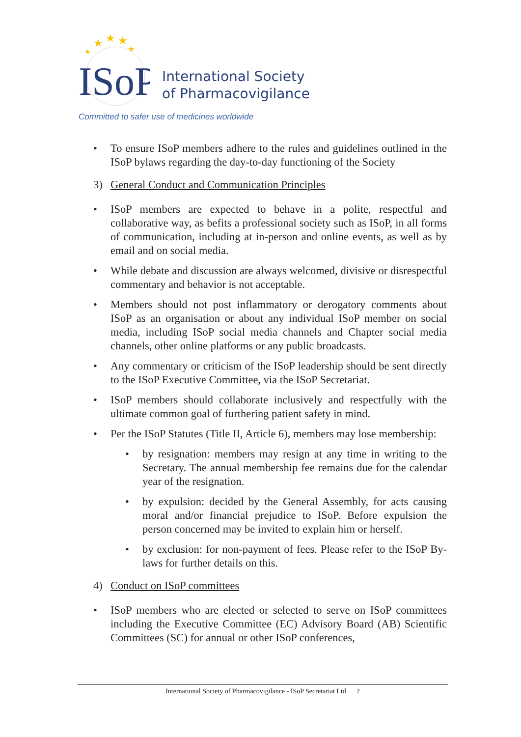★
★
★
★
★
ISoP
International Society
of Pharmacovigilance
Committed to safer use of medicines worldwide
• To ensure ISoP members adhere to the rules and guidelines outlined in the ISoP bylaws regarding the day-to-day functioning of the Society
3) General Conduct and Communication Principles
• ISoP members are expected to behave in a polite, respectful and collaborative way, as befits a professional society such as ISoP, in all forms of communication, including at in-person and online events, as well as by email and on social media.
• While debate and discussion are always welcomed, divisive or disrespectful commentary and behavior is not acceptable.
• Members should not post inflammatory or derogatory comments about ISoP as an organisation or about any individual ISoP member on social media, including ISoP social media channels and Chapter social media channels, other online platforms or any public broadcasts.
• Any commentary or criticism of the ISoP leadership should be sent directly to the ISoP Executive Committee, via the ISoP Secretariat.
• ISoP members should collaborate inclusively and respectfully with the ultimate common goal of furthering patient safety in mind.
• Per the ISoP Statutes (Title II, Article 6), members may lose membership:
• by resignation: members may resign at any time in writing to the Secretary. The annual membership fee remains due for the calendar year of the resignation.
• by expulsion: decided by the General Assembly, for acts causing moral and/or financial prejudice to ISoP. Before expulsion the person concerned may be invited to explain him or herself.
• by exclusion: for non-payment of fees. Please refer to the ISoP By-laws for further details on this.
4) Conduct on ISoP committees
• ISoP members who are elected or selected to serve on ISoP committees including the Executive Committee (EC) Advisory Board (AB) Scientific Committees (SC) for annual or other ISoP conferences,
International Society of Pharmacovigilance - ISoP Secretariat Ltd 2